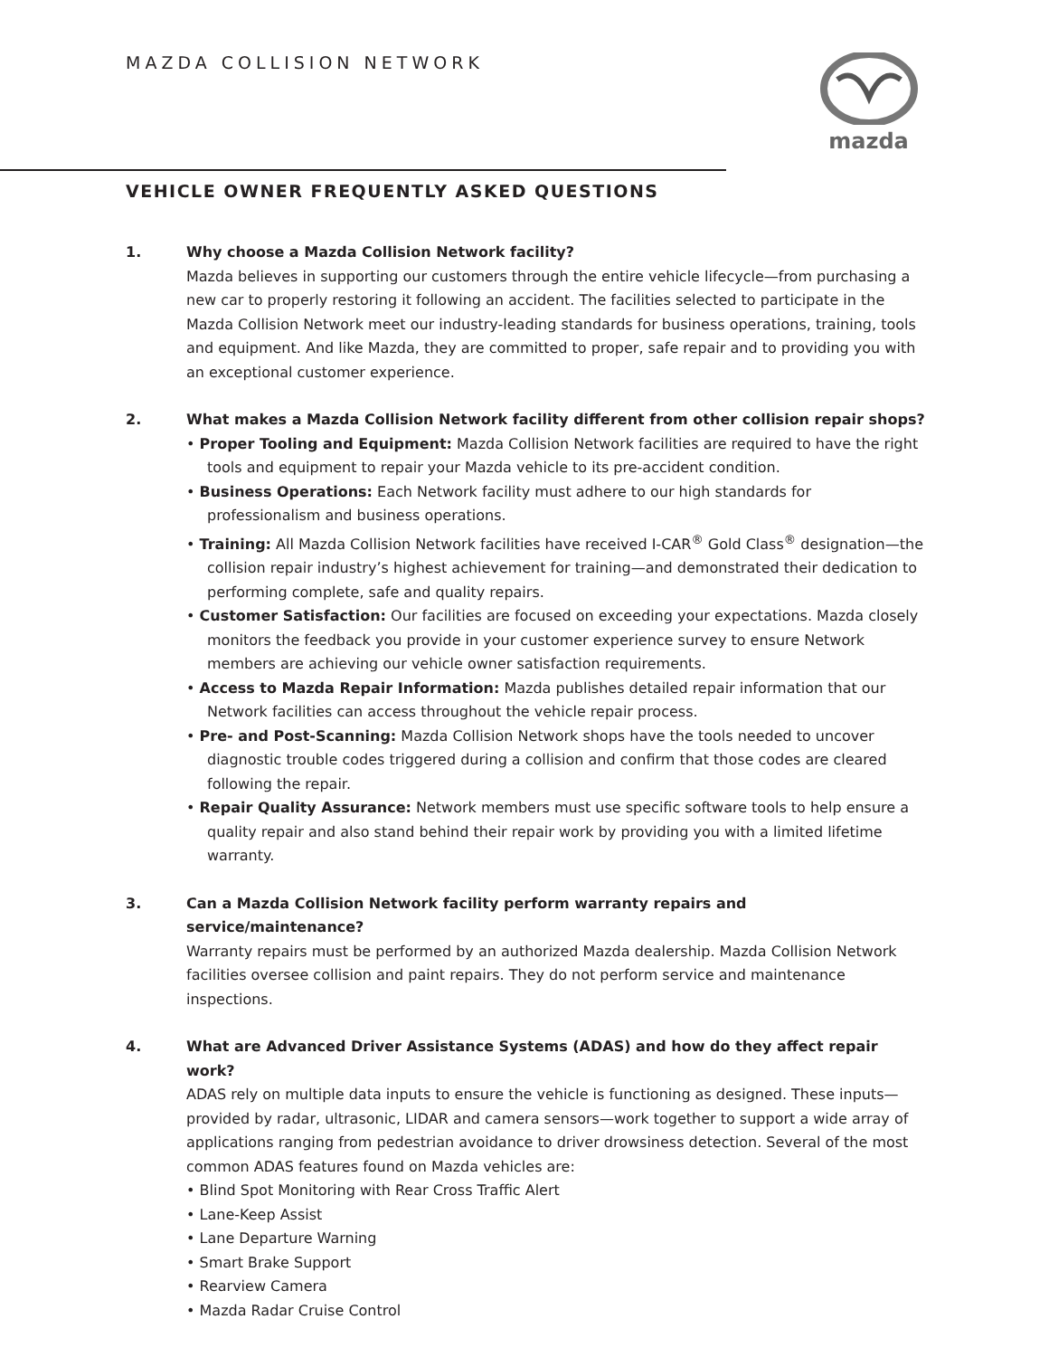MAZDA COLLISION NETWORK
mazda
VEHICLE OWNER FREQUENTLY ASKED QUESTIONS
1. Why choose a Mazda Collision Network facility?
Mazda believes in supporting our customers through the entire vehicle lifecycle—from purchasing a new car to properly restoring it following an accident. The facilities selected to participate in the Mazda Collision Network meet our industry-leading standards for business operations, training, tools and equipment. And like Mazda, they are committed to proper, safe repair and to providing you with an exceptional customer experience.
2. What makes a Mazda Collision Network facility different from other collision repair shops?
• Proper Tooling and Equipment: Mazda Collision Network facilities are required to have the right tools and equipment to repair your Mazda vehicle to its pre-accident condition.
• Business Operations: Each Network facility must adhere to our high standards for professionalism and business operations.
• Training: All Mazda Collision Network facilities have received I-CAR<sup>®</sup> Gold Class<sup>®</sup> designation—the collision repair industry’s highest achievement for training—and demonstrated their dedication to performing complete, safe and quality repairs.
• Customer Satisfaction: Our facilities are focused on exceeding your expectations. Mazda closely monitors the feedback you provide in your customer experience survey to ensure Network members are achieving our vehicle owner satisfaction requirements.
• Access to Mazda Repair Information: Mazda publishes detailed repair information that our Network facilities can access throughout the vehicle repair process.
• Pre- and Post-Scanning: Mazda Collision Network shops have the tools needed to uncover diagnostic trouble codes triggered during a collision and confirm that those codes are cleared following the repair.
• Repair Quality Assurance: Network members must use specific software tools to help ensure a quality repair and also stand behind their repair work by providing you with a limited lifetime warranty.
3. Can a Mazda Collision Network facility perform warranty repairs and service/maintenance?
Warranty repairs must be performed by an authorized Mazda dealership. Mazda Collision Network facilities oversee collision and paint repairs. They do not perform service and maintenance inspections.
4. What are Advanced Driver Assistance Systems (ADAS) and how do they affect repair work?
ADAS rely on multiple data inputs to ensure the vehicle is functioning as designed. These inputs—provided by radar, ultrasonic, LIDAR and camera sensors—work together to support a wide array of applications ranging from pedestrian avoidance to driver drowsiness detection. Several of the most common ADAS features found on Mazda vehicles are:
• Blind Spot Monitoring with Rear Cross Traffic Alert
• Lane-Keep Assist
• Lane Departure Warning
• Smart Brake Support
• Rearview Camera
• Mazda Radar Cruise Control